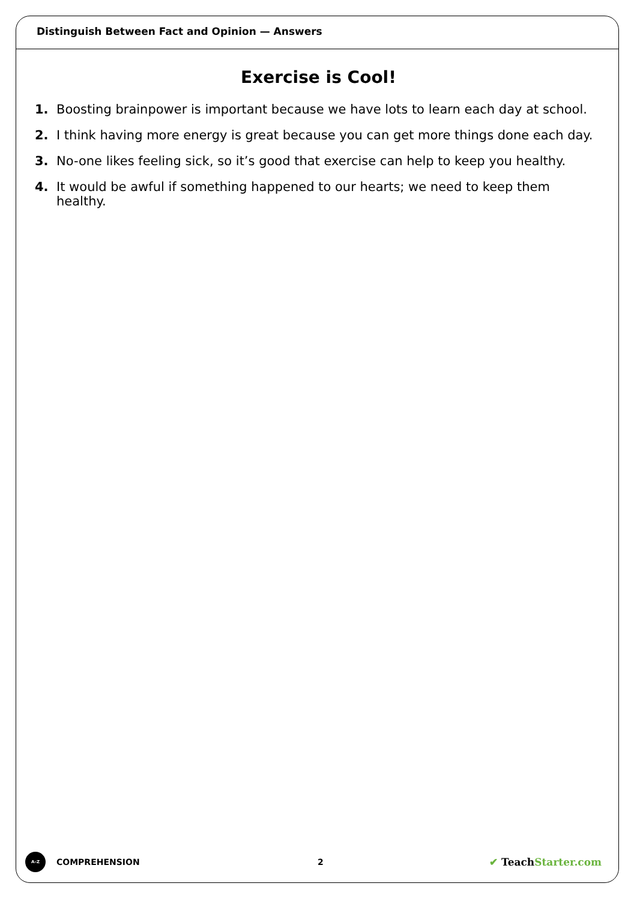Distinguish Between Fact and Opinion — Answers
Exercise is Cool!
1. Boosting brainpower is important because we have lots to learn each day at school.
2. I think having more energy is great because you can get more things done each day.
3. No-one likes feeling sick, so it’s good that exercise can help to keep you healthy.
4. It would be awful if something happened to our hearts; we need to keep them healthy.
A–Z
COMPREHENSION 2
✔ TeachStarter.com